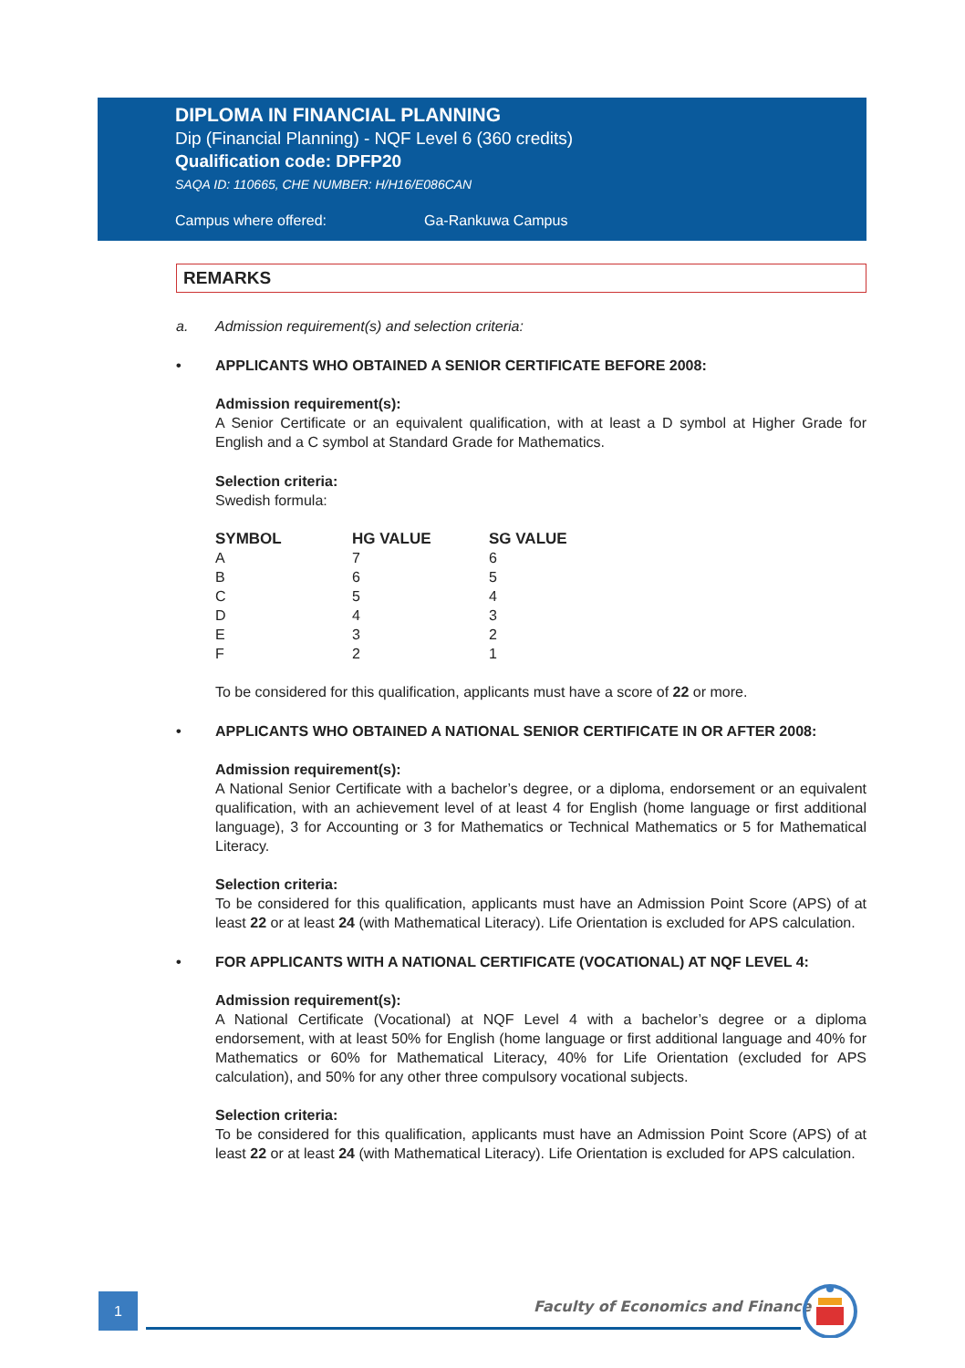DIPLOMA IN FINANCIAL PLANNING
Dip (Financial Planning) - NQF Level 6 (360 credits)
Qualification code: DPFP20
SAQA ID: 110665, CHE NUMBER: H/H16/E086CAN
Campus where offered: Ga-Rankuwa Campus
REMARKS
a. Admission requirement(s) and selection criteria:
• APPLICANTS WHO OBTAINED A SENIOR CERTIFICATE BEFORE 2008:
Admission requirement(s):
A Senior Certificate or an equivalent qualification, with at least a D symbol at Higher Grade for English and a C symbol at Standard Grade for Mathematics.
Selection criteria:
Swedish formula:
| SYMBOL | HG VALUE | SG VALUE |
| --- | --- | --- |
| A | 7 | 6 |
| B | 6 | 5 |
| C | 5 | 4 |
| D | 4 | 3 |
| E | 3 | 2 |
| F | 2 | 1 |
To be considered for this qualification, applicants must have a score of 22 or more.
• APPLICANTS WHO OBTAINED A NATIONAL SENIOR CERTIFICATE IN OR AFTER 2008:
Admission requirement(s):
A National Senior Certificate with a bachelor’s degree, or a diploma, endorsement or an equivalent qualification, with an achievement level of at least 4 for English (home language or first additional language), 3 for Accounting or 3 for Mathematics or Technical Mathematics or 5 for Mathematical Literacy.
Selection criteria:
To be considered for this qualification, applicants must have an Admission Point Score (APS) of at least 22 or at least 24 (with Mathematical Literacy). Life Orientation is excluded for APS calculation.
• FOR APPLICANTS WITH A NATIONAL CERTIFICATE (VOCATIONAL) AT NQF LEVEL 4:
Admission requirement(s):
A National Certificate (Vocational) at NQF Level 4 with a bachelor’s degree or a diploma endorsement, with at least 50% for English (home language or first additional language and 40% for Mathematics or 60% for Mathematical Literacy, 40% for Life Orientation (excluded for APS calculation), and 50% for any other three compulsory vocational subjects.
Selection criteria:
To be considered for this qualification, applicants must have an Admission Point Score (APS) of at least 22 or at least 24 (with Mathematical Literacy). Life Orientation is excluded for APS calculation.
1
Faculty of Economics and Finance